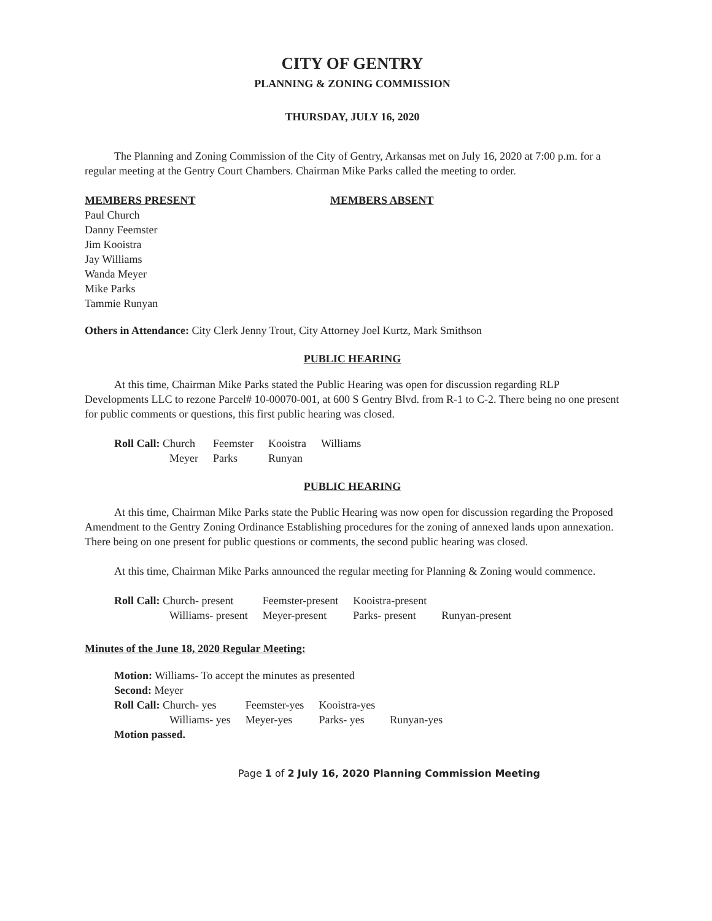CITY OF GENTRY
PLANNING & ZONING COMMISSION
THURSDAY, JULY 16, 2020
The Planning and Zoning Commission of the City of Gentry, Arkansas met on July 16, 2020 at 7:00 p.m. for a regular meeting at the Gentry Court Chambers. Chairman Mike Parks called the meeting to order.
MEMBERS PRESENT
Paul Church
Danny Feemster
Jim Kooistra
Jay Williams
Wanda Meyer
Mike Parks
Tammie Runyan
MEMBERS ABSENT
Others in Attendance: City Clerk Jenny Trout, City Attorney Joel Kurtz, Mark Smithson
PUBLIC HEARING
At this time, Chairman Mike Parks stated the Public Hearing was open for discussion regarding RLP Developments LLC to rezone Parcel# 10-00070-001, at 600 S Gentry Blvd. from R-1 to C-2. There being no one present for public comments or questions, this first public hearing was closed.
| Roll Call: Church | Feemster | Kooistra | Williams |
| Meyer | Parks | Runyan | |
PUBLIC HEARING
At this time, Chairman Mike Parks state the Public Hearing was now open for discussion regarding the Proposed Amendment to the Gentry Zoning Ordinance Establishing procedures for the zoning of annexed lands upon annexation. There being on one present for public questions or comments, the second public hearing was closed.
At this time, Chairman Mike Parks announced the regular meeting for Planning & Zoning would commence.
| Roll Call: Church- present | Feemster-present | Kooistra-present | |
| Williams- present | Meyer-present | Parks- present | Runyan-present |
Minutes of the June 18, 2020 Regular Meeting:
| Motion: Williams- To accept the minutes as presented | | | |
| Second: Meyer | | | |
| Roll Call: Church- yes | Feemster-yes | Kooistra-yes | |
| Williams- yes | Meyer-yes | Parks- yes | Runyan-yes |
| Motion passed. | | | |
Page 1 of 2 July 16, 2020 Planning Commission Meeting